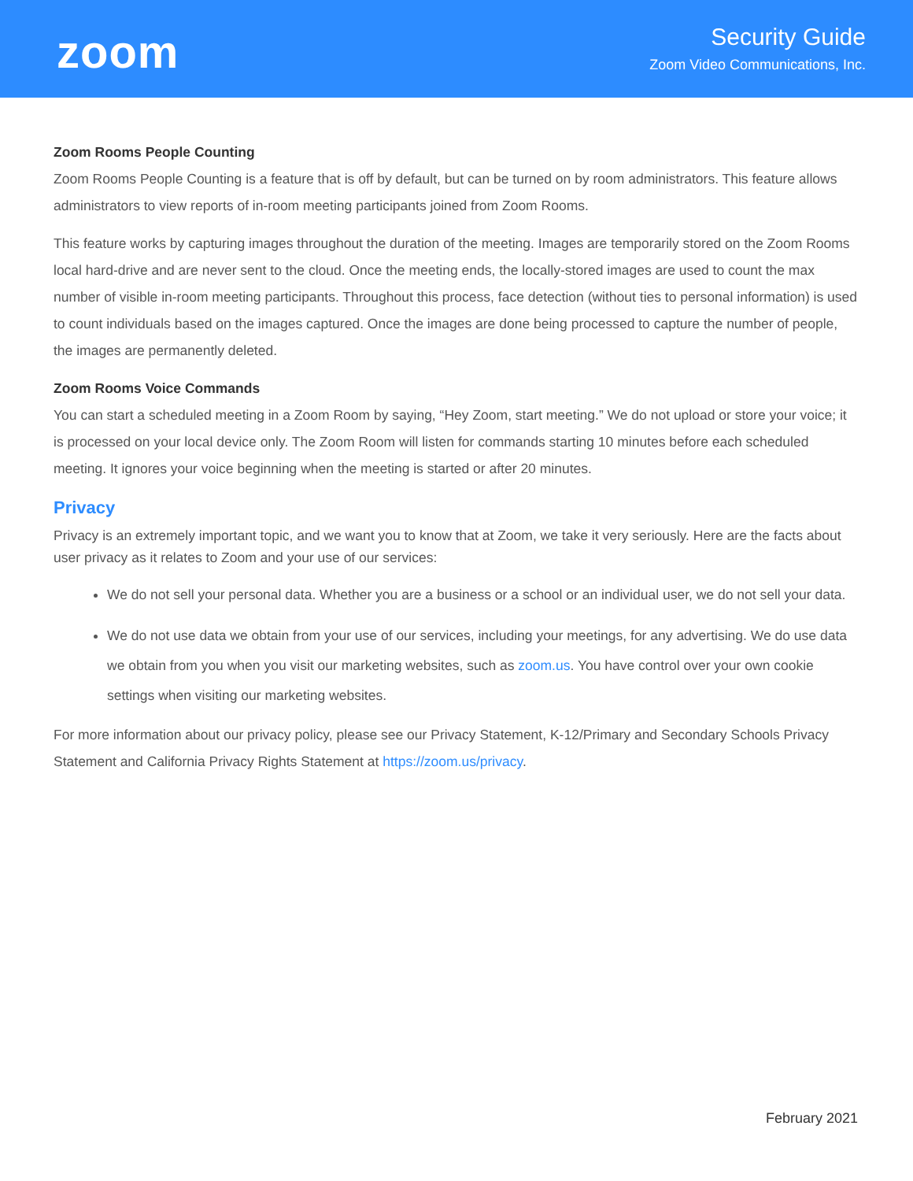zoom
Security Guide
Zoom Video Communications, Inc.
Zoom Rooms People Counting
Zoom Rooms People Counting is a feature that is off by default, but can be turned on by room administrators. This feature allows administrators to view reports of in-room meeting participants joined from Zoom Rooms.
This feature works by capturing images throughout the duration of the meeting. Images are temporarily stored on the Zoom Rooms local hard-drive and are never sent to the cloud. Once the meeting ends, the locally-stored images are used to count the max number of visible in-room meeting participants. Throughout this process, face detection (without ties to personal information) is used to count individuals based on the images captured. Once the images are done being processed to capture the number of people, the images are permanently deleted.
Zoom Rooms Voice Commands
You can start a scheduled meeting in a Zoom Room by saying, “Hey Zoom, start meeting.” We do not upload or store your voice; it is processed on your local device only. The Zoom Room will listen for commands starting 10 minutes before each scheduled meeting. It ignores your voice beginning when the meeting is started or after 20 minutes.
Privacy
Privacy is an extremely important topic, and we want you to know that at Zoom, we take it very seriously. Here are the facts about user privacy as it relates to Zoom and your use of our services:
We do not sell your personal data. Whether you are a business or a school or an individual user, we do not sell your data.
We do not use data we obtain from your use of our services, including your meetings, for any advertising. We do use data we obtain from you when you visit our marketing websites, such as zoom.us. You have control over your own cookie settings when visiting our marketing websites.
For more information about our privacy policy, please see our Privacy Statement, K-12/Primary and Secondary Schools Privacy Statement and California Privacy Rights Statement at https://zoom.us/privacy.
February 2021